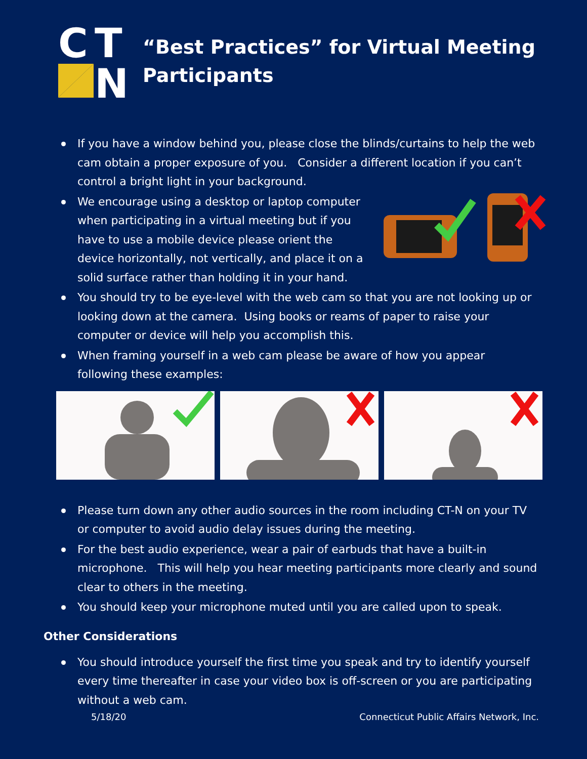C
T
N
“Best Practices” for Virtual Meeting
Participants
If you have a window behind you, please close the blinds/curtains to help the web cam obtain a proper exposure of you. Consider a different location if you can’t control a bright light in your background.
We encourage using a desktop or laptop computer when participating in a virtual meeting but if you have to use a mobile device please orient the device horizontally, not vertically, and place it on a solid surface rather than holding it in your hand.
You should try to be eye-level with the web cam so that you are not looking up or looking down at the camera. Using books or reams of paper to raise your computer or device will help you accomplish this.
When framing yourself in a web cam please be aware of how you appear following these examples:
Please turn down any other audio sources in the room including CT-N on your TV or computer to avoid audio delay issues during the meeting.
For the best audio experience, wear a pair of earbuds that have a built-in microphone. This will help you hear meeting participants more clearly and sound clear to others in the meeting.
You should keep your microphone muted until you are called upon to speak.
Other Considerations
You should introduce yourself the first time you speak and try to identify yourself every time thereafter in case your video box is off-screen or you are participating without a web cam.
5/18/20 Connecticut Public Affairs Network, Inc.